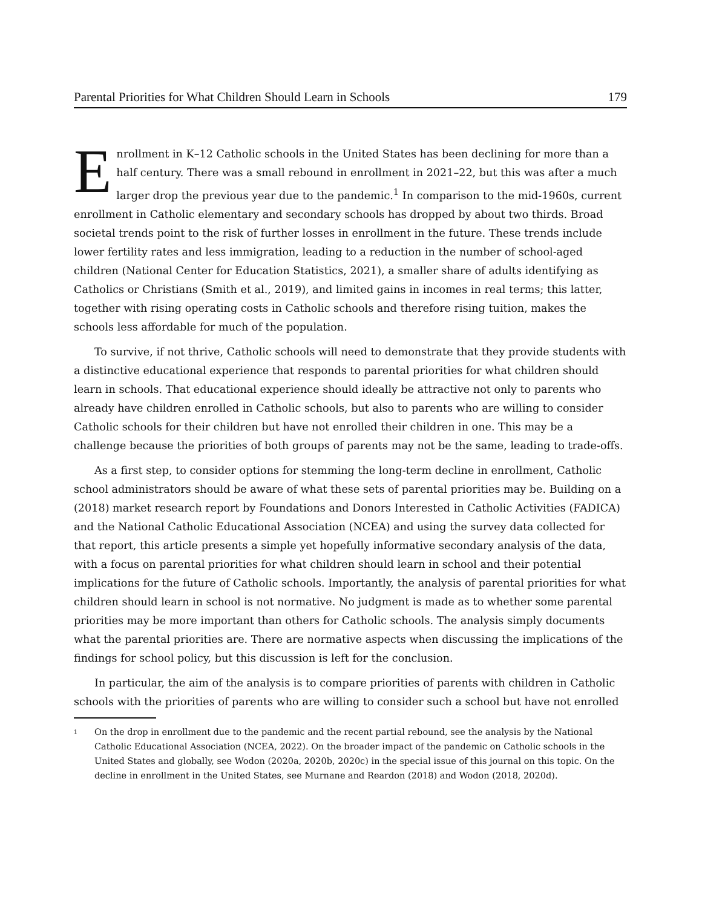Parental Priorities for What Children Should Learn in Schools 179
Enrollment in K–12 Catholic schools in the United States has been declining for more than a half century. There was a small rebound in enrollment in 2021–22, but this was after a much larger drop the previous year due to the pandemic.<sup>1</sup> In comparison to the mid-1960s, current enrollment in Catholic elementary and secondary schools has dropped by about two thirds. Broad societal trends point to the risk of further losses in enrollment in the future. These trends include lower fertility rates and less immigration, leading to a reduction in the number of school-aged children (National Center for Education Statistics, 2021), a smaller share of adults identifying as Catholics or Christians (Smith et al., 2019), and limited gains in incomes in real terms; this latter, together with rising operating costs in Catholic schools and therefore rising tuition, makes the schools less affordable for much of the population.
To survive, if not thrive, Catholic schools will need to demonstrate that they provide students with a distinctive educational experience that responds to parental priorities for what children should learn in schools. That educational experience should ideally be attractive not only to parents who already have children enrolled in Catholic schools, but also to parents who are willing to consider Catholic schools for their children but have not enrolled their children in one. This may be a challenge because the priorities of both groups of parents may not be the same, leading to trade-offs.
As a first step, to consider options for stemming the long-term decline in enrollment, Catholic school administrators should be aware of what these sets of parental priorities may be. Building on a (2018) market research report by Foundations and Donors Interested in Catholic Activities (FADICA) and the National Catholic Educational Association (NCEA) and using the survey data collected for that report, this article presents a simple yet hopefully informative secondary analysis of the data, with a focus on parental priorities for what children should learn in school and their potential implications for the future of Catholic schools. Importantly, the analysis of parental priorities for what children should learn in school is not normative. No judgment is made as to whether some parental priorities may be more important than others for Catholic schools. The analysis simply documents what the parental priorities are. There are normative aspects when discussing the implications of the findings for school policy, but this discussion is left for the conclusion.
In particular, the aim of the analysis is to compare priorities of parents with children in Catholic schools with the priorities of parents who are willing to consider such a school but have not enrolled
<sup>1</sup> On the drop in enrollment due to the pandemic and the recent partial rebound, see the analysis by the National Catholic Educational Association (NCEA, 2022). On the broader impact of the pandemic on Catholic schools in the United States and globally, see Wodon (2020a, 2020b, 2020c) in the special issue of this journal on this topic. On the decline in enrollment in the United States, see Murnane and Reardon (2018) and Wodon (2018, 2020d).